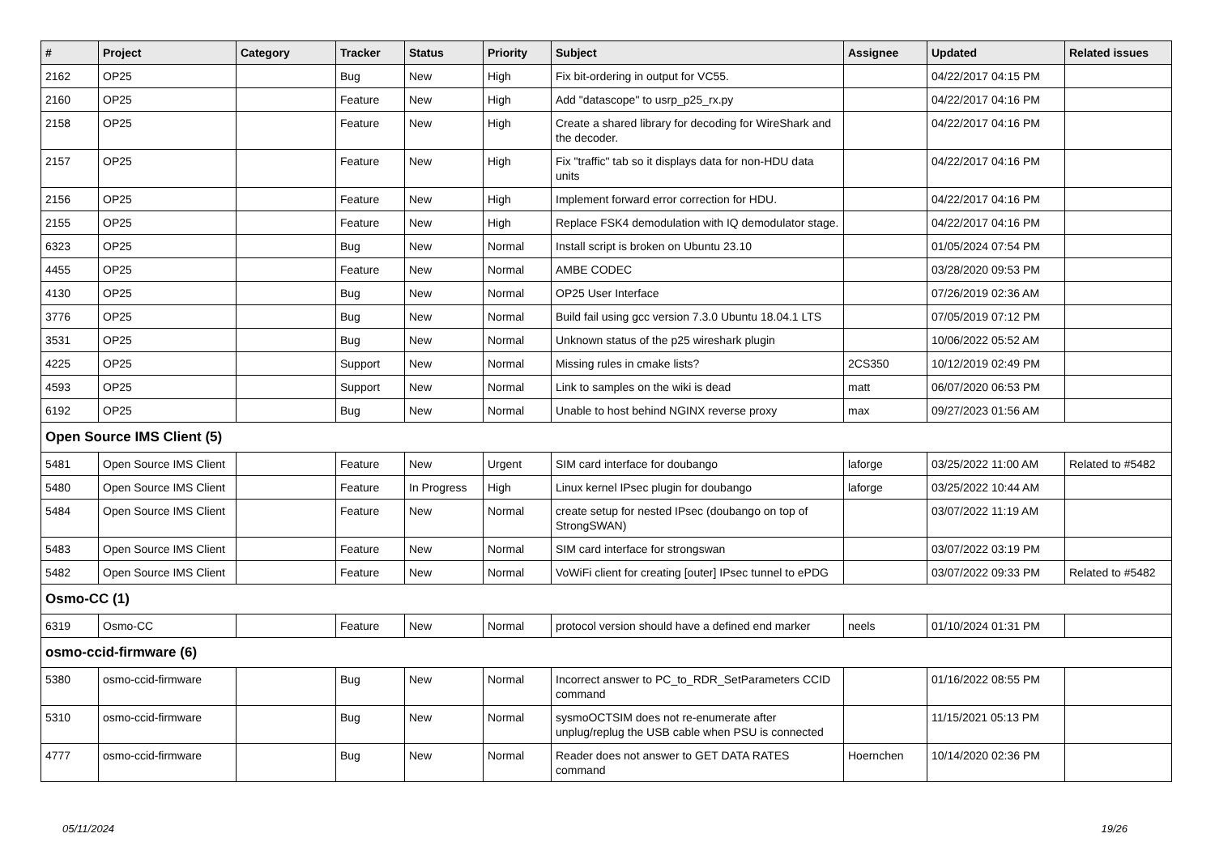| # | Project | Category | Tracker | Status | Priority | Subject | Assignee | Updated | Related issues |
| --- | --- | --- | --- | --- | --- | --- | --- | --- | --- |
| 2162 | OP25 | | Bug | New | High | Fix bit-ordering in output for VC55. | | 04/22/2017 04:15 PM | |
| 2160 | OP25 | | Feature | New | High | Add "datascope" to usrp_p25_rx.py | | 04/22/2017 04:16 PM | |
| 2158 | OP25 | | Feature | New | High | Create a shared library for decoding for WireShark and the decoder. | | 04/22/2017 04:16 PM | |
| 2157 | OP25 | | Feature | New | High | Fix "traffic" tab so it displays data for non-HDU data units | | 04/22/2017 04:16 PM | |
| 2156 | OP25 | | Feature | New | High | Implement forward error correction for HDU. | | 04/22/2017 04:16 PM | |
| 2155 | OP25 | | Feature | New | High | Replace FSK4 demodulation with IQ demodulator stage. | | 04/22/2017 04:16 PM | |
| 6323 | OP25 | | Bug | New | Normal | Install script is broken on Ubuntu 23.10 | | 01/05/2024 07:54 PM | |
| 4455 | OP25 | | Feature | New | Normal | AMBE CODEC | | 03/28/2020 09:53 PM | |
| 4130 | OP25 | | Bug | New | Normal | OP25 User Interface | | 07/26/2019 02:36 AM | |
| 3776 | OP25 | | Bug | New | Normal | Build fail using gcc version 7.3.0 Ubuntu 18.04.1 LTS | | 07/05/2019 07:12 PM | |
| 3531 | OP25 | | Bug | New | Normal | Unknown status of the p25 wireshark plugin | | 10/06/2022 05:52 AM | |
| 4225 | OP25 | | Support | New | Normal | Missing rules in cmake lists? | 2CS350 | 10/12/2019 02:49 PM | |
| 4593 | OP25 | | Support | New | Normal | Link to samples on the wiki is dead | matt | 06/07/2020 06:53 PM | |
| 6192 | OP25 | | Bug | New | Normal | Unable to host behind NGINX reverse proxy | max | 09/27/2023 01:56 AM | |
| Open Source IMS Client (5) | | | | | | | | | |
| 5481 | Open Source IMS Client | | Feature | New | Urgent | SIM card interface for doubango | laforge | 03/25/2022 11:00 AM | Related to #5482 |
| 5480 | Open Source IMS Client | | Feature | In Progress | High | Linux kernel IPsec plugin for doubango | laforge | 03/25/2022 10:44 AM | |
| 5484 | Open Source IMS Client | | Feature | New | Normal | create setup for nested IPsec (doubango on top of StrongSWAN) | | 03/07/2022 11:19 AM | |
| 5483 | Open Source IMS Client | | Feature | New | Normal | SIM card interface for strongswan | | 03/07/2022 03:19 PM | |
| 5482 | Open Source IMS Client | | Feature | New | Normal | VoWiFi client for creating [outer] IPsec tunnel to ePDG | | 03/07/2022 09:33 PM | Related to #5482 |
| Osmo-CC (1) | | | | | | | | | |
| 6319 | Osmo-CC | | Feature | New | Normal | protocol version should have a defined end marker | neels | 01/10/2024 01:31 PM | |
| osmo-ccid-firmware (6) | | | | | | | | | |
| 5380 | osmo-ccid-firmware | | Bug | New | Normal | Incorrect answer to PC_to_RDR_SetParameters CCID command | | 01/16/2022 08:55 PM | |
| 5310 | osmo-ccid-firmware | | Bug | New | Normal | sysmoOCTSIM does not re-enumerate after unplug/replug the USB cable when PSU is connected | | 11/15/2021 05:13 PM | |
| 4777 | osmo-ccid-firmware | | Bug | New | Normal | Reader does not answer to GET DATA RATES command | Hoernchen | 10/14/2020 02:36 PM | |
05/11/2024 19/26